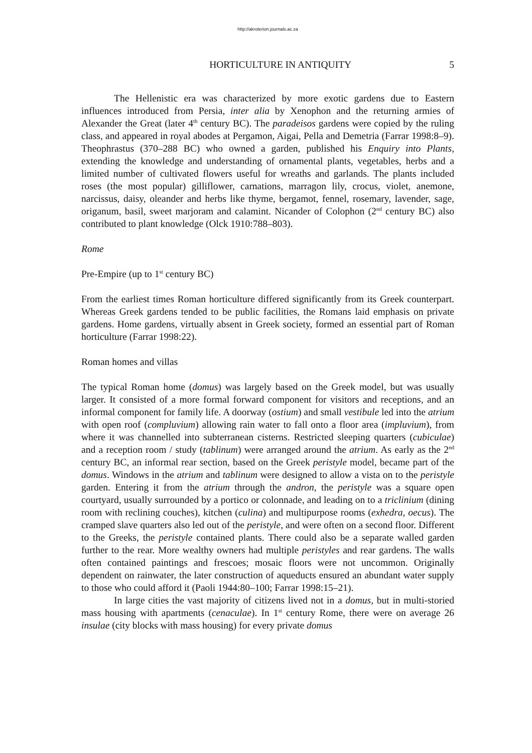http://akroterion.journals.ac.za
HORTICULTURE IN ANTIQUITY 5
The Hellenistic era was characterized by more exotic gardens due to Eastern influences introduced from Persia, inter alia by Xenophon and the returning armies of Alexander the Great (later 4<sup>th</sup> century BC). The paradeisos gardens were copied by the ruling class, and appeared in royal abodes at Pergamon, Aigai, Pella and Demetria (Farrar 1998:8–9). Theophrastus (370–288 BC) who owned a garden, published his Enquiry into Plants, extending the knowledge and understanding of ornamental plants, vegetables, herbs and a limited number of cultivated flowers useful for wreaths and garlands. The plants included roses (the most popular) gilliflower, carnations, marragon lily, crocus, violet, anemone, narcissus, daisy, oleander and herbs like thyme, bergamot, fennel, rosemary, lavender, sage, origanum, basil, sweet marjoram and calamint. Nicander of Colophon (2<sup>nd</sup> century BC) also contributed to plant knowledge (Olck 1910:788–803).
Rome
Pre-Empire (up to 1<sup>st</sup> century BC)
From the earliest times Roman horticulture differed significantly from its Greek counterpart. Whereas Greek gardens tended to be public facilities, the Romans laid emphasis on private gardens. Home gardens, virtually absent in Greek society, formed an essential part of Roman horticulture (Farrar 1998:22).
Roman homes and villas
The typical Roman home (domus) was largely based on the Greek model, but was usually larger. It consisted of a more formal forward component for visitors and receptions, and an informal component for family life. A doorway (ostium) and small vestibule led into the atrium with open roof (compluvium) allowing rain water to fall onto a floor area (impluvium), from where it was channelled into subterranean cisterns. Restricted sleeping quarters (cubiculae) and a reception room / study (tablinum) were arranged around the atrium. As early as the 2<sup>nd</sup> century BC, an informal rear section, based on the Greek peristyle model, became part of the domus. Windows in the atrium and tablinum were designed to allow a vista on to the peristyle garden. Entering it from the atrium through the andron, the peristyle was a square open courtyard, usually surrounded by a portico or colonnade, and leading on to a triclinium (dining room with reclining couches), kitchen (culina) and multipurpose rooms (exhedra, oecus). The cramped slave quarters also led out of the peristyle, and were often on a second floor. Different to the Greeks, the peristyle contained plants. There could also be a separate walled garden further to the rear. More wealthy owners had multiple peristyles and rear gardens. The walls often contained paintings and frescoes; mosaic floors were not uncommon. Originally dependent on rainwater, the later construction of aqueducts ensured an abundant water supply to those who could afford it (Paoli 1944:80–100; Farrar 1998:15–21).
In large cities the vast majority of citizens lived not in a domus, but in multi-storied mass housing with apartments (cenaculae). In 1<sup>st</sup> century Rome, there were on average 26 insulae (city blocks with mass housing) for every private domus